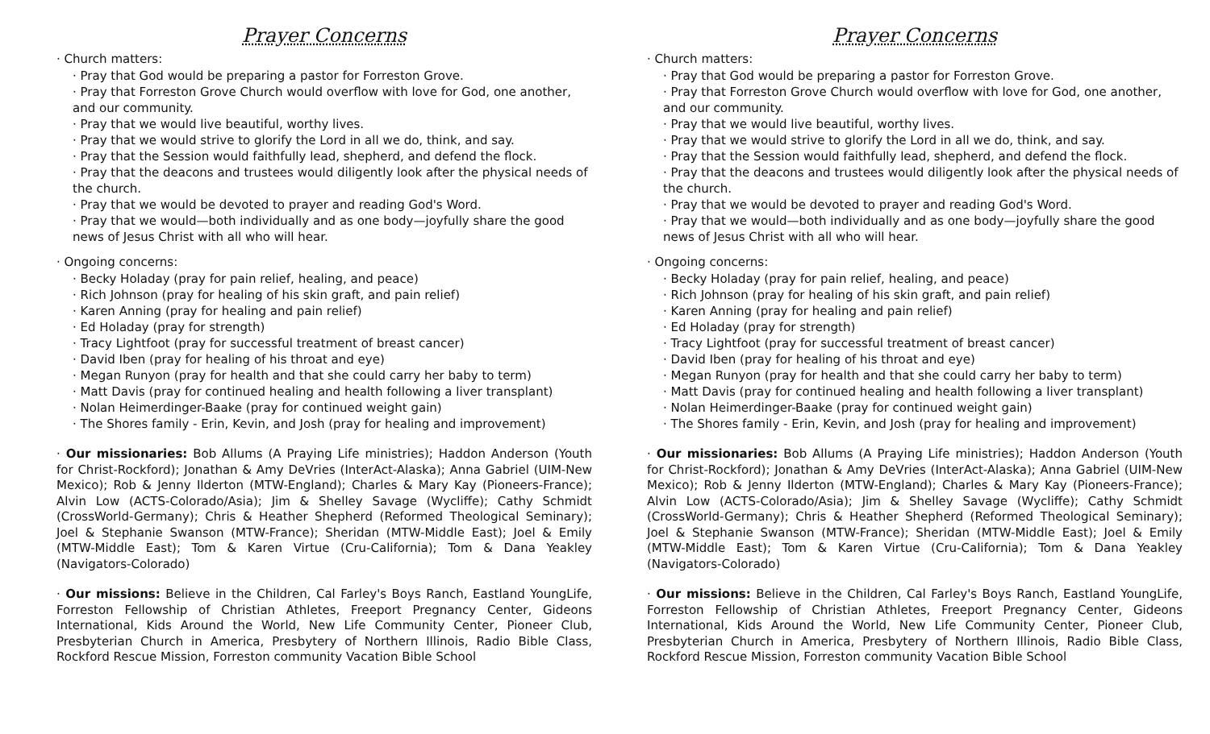Prayer Concerns
· Church matters:
· Pray that God would be preparing a pastor for Forreston Grove.
· Pray that Forreston Grove Church would overflow with love for God, one another, and our community.
· Pray that we would live beautiful, worthy lives.
· Pray that we would strive to glorify the Lord in all we do, think, and say.
· Pray that the Session would faithfully lead, shepherd, and defend the flock.
· Pray that the deacons and trustees would diligently look after the physical needs of the church.
· Pray that we would be devoted to prayer and reading God's Word.
· Pray that we would—both individually and as one body—joyfully share the good news of Jesus Christ with all who will hear.
· Ongoing concerns:
· Becky Holaday (pray for pain relief, healing, and peace)
· Rich Johnson (pray for healing of his skin graft, and pain relief)
· Karen Anning (pray for healing and pain relief)
· Ed Holaday (pray for strength)
· Tracy Lightfoot (pray for successful treatment of breast cancer)
· David Iben (pray for healing of his throat and eye)
· Megan Runyon (pray for health and that she could carry her baby to term)
· Matt Davis (pray for continued healing and health following a liver transplant)
· Nolan Heimerdinger-Baake (pray for continued weight gain)
· The Shores family - Erin, Kevin, and Josh (pray for healing and improvement)
· Our missionaries: Bob Allums (A Praying Life ministries); Haddon Anderson (Youth for Christ-Rockford); Jonathan & Amy DeVries (InterAct-Alaska); Anna Gabriel (UIM-New Mexico); Rob & Jenny Ilderton (MTW-England); Charles & Mary Kay (Pioneers-France); Alvin Low (ACTS-Colorado/Asia); Jim & Shelley Savage (Wycliffe); Cathy Schmidt (CrossWorld-Germany); Chris & Heather Shepherd (Reformed Theological Seminary); Joel & Stephanie Swanson (MTW-France); Sheridan (MTW-Middle East); Joel & Emily (MTW-Middle East); Tom & Karen Virtue (Cru-California); Tom & Dana Yeakley (Navigators-Colorado)
· Our missions: Believe in the Children, Cal Farley's Boys Ranch, Eastland YoungLife, Forreston Fellowship of Christian Athletes, Freeport Pregnancy Center, Gideons International, Kids Around the World, New Life Community Center, Pioneer Club, Presbyterian Church in America, Presbytery of Northern Illinois, Radio Bible Class, Rockford Rescue Mission, Forreston community Vacation Bible School
Prayer Concerns
· Church matters:
· Pray that God would be preparing a pastor for Forreston Grove.
· Pray that Forreston Grove Church would overflow with love for God, one another, and our community.
· Pray that we would live beautiful, worthy lives.
· Pray that we would strive to glorify the Lord in all we do, think, and say.
· Pray that the Session would faithfully lead, shepherd, and defend the flock.
· Pray that the deacons and trustees would diligently look after the physical needs of the church.
· Pray that we would be devoted to prayer and reading God's Word.
· Pray that we would—both individually and as one body—joyfully share the good news of Jesus Christ with all who will hear.
· Ongoing concerns:
· Becky Holaday (pray for pain relief, healing, and peace)
· Rich Johnson (pray for healing of his skin graft, and pain relief)
· Karen Anning (pray for healing and pain relief)
· Ed Holaday (pray for strength)
· Tracy Lightfoot (pray for successful treatment of breast cancer)
· David Iben (pray for healing of his throat and eye)
· Megan Runyon (pray for health and that she could carry her baby to term)
· Matt Davis (pray for continued healing and health following a liver transplant)
· Nolan Heimerdinger-Baake (pray for continued weight gain)
· The Shores family - Erin, Kevin, and Josh (pray for healing and improvement)
· Our missionaries: Bob Allums (A Praying Life ministries); Haddon Anderson (Youth for Christ-Rockford); Jonathan & Amy DeVries (InterAct-Alaska); Anna Gabriel (UIM-New Mexico); Rob & Jenny Ilderton (MTW-England); Charles & Mary Kay (Pioneers-France); Alvin Low (ACTS-Colorado/Asia); Jim & Shelley Savage (Wycliffe); Cathy Schmidt (CrossWorld-Germany); Chris & Heather Shepherd (Reformed Theological Seminary); Joel & Stephanie Swanson (MTW-France); Sheridan (MTW-Middle East); Joel & Emily (MTW-Middle East); Tom & Karen Virtue (Cru-California); Tom & Dana Yeakley (Navigators-Colorado)
· Our missions: Believe in the Children, Cal Farley's Boys Ranch, Eastland YoungLife, Forreston Fellowship of Christian Athletes, Freeport Pregnancy Center, Gideons International, Kids Around the World, New Life Community Center, Pioneer Club, Presbyterian Church in America, Presbytery of Northern Illinois, Radio Bible Class, Rockford Rescue Mission, Forreston community Vacation Bible School